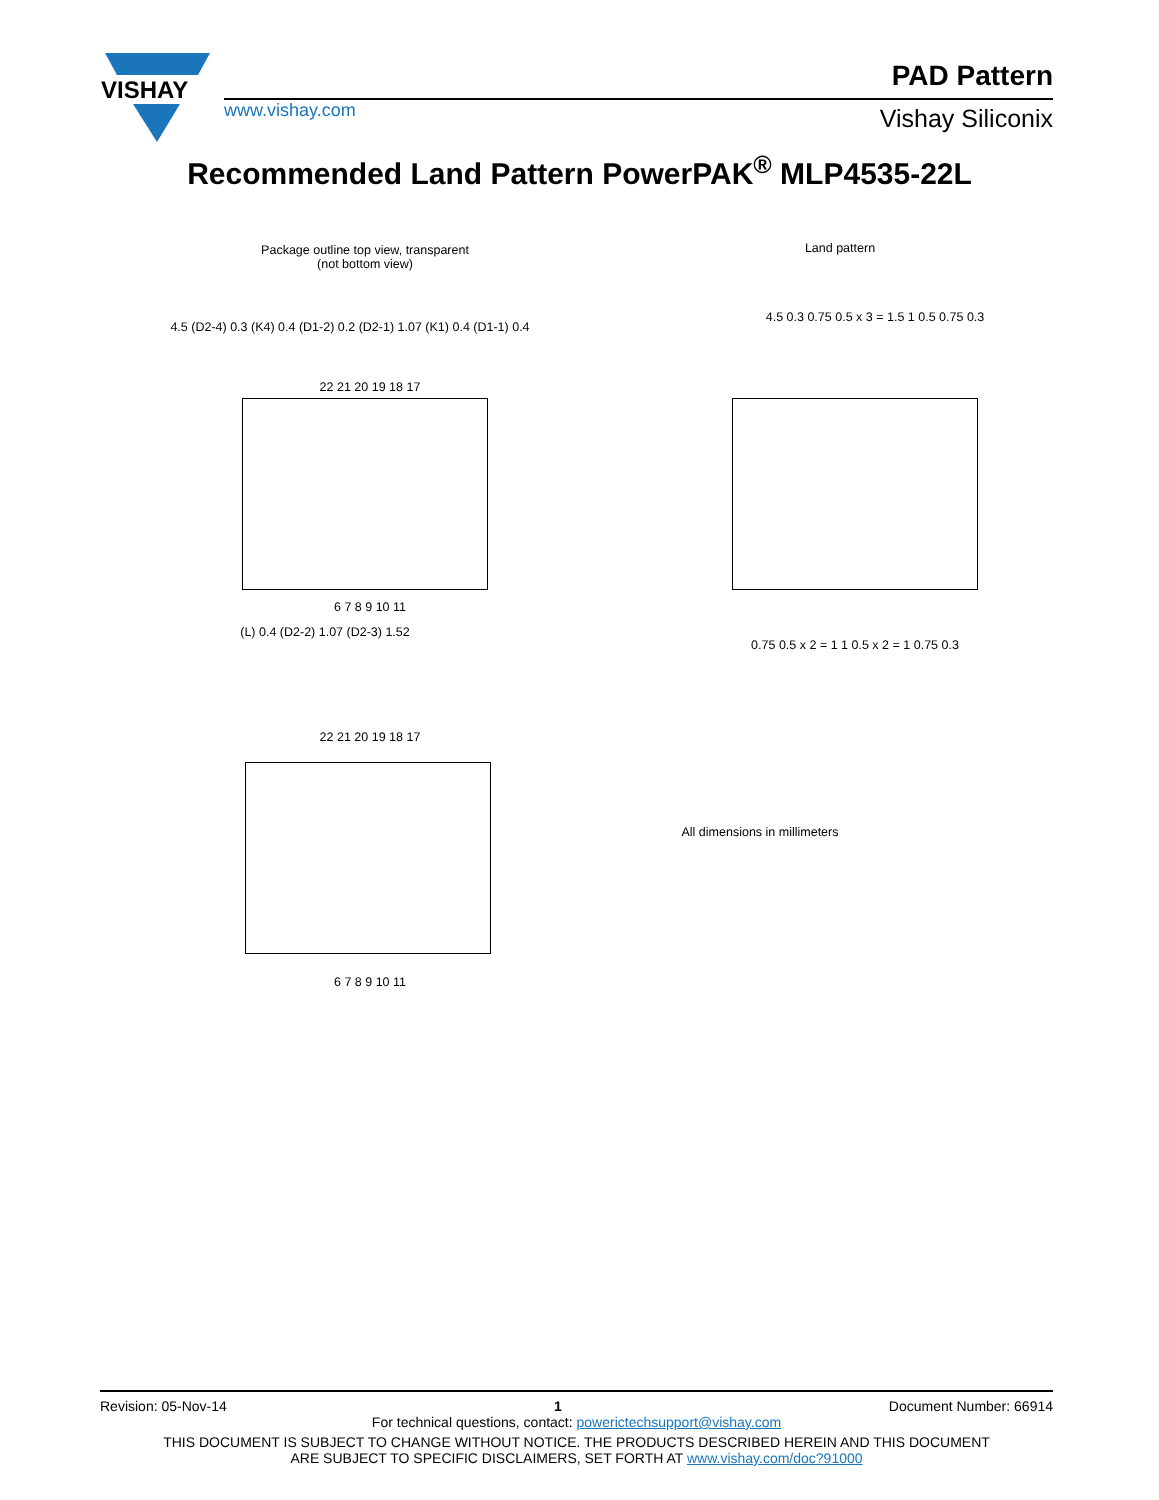VISHAY
www.vishay.com
PAD Pattern
Vishay Siliconix
Recommended Land Pattern PowerPAK<sup>®</sup> MLP4535-22L
Package outline top view, transparent
(not bottom view)
Land pattern
22 21 20 19 18 17
6 7 8 9 10 11
22 21 20 19 18 17
6 7 8 9 10 11
4.5 (D2-4) 0.3 (K4) 0.4 (D1-2) 0.2 (D2-1) 1.07 (K1) 0.4 (D1-1) 0.4
4.5 0.3 0.75 0.5 x 3 = 1.5 1 0.5 0.75 0.3
0.75 0.5 x 2 = 1 1 0.5 x 2 = 1 0.75 0.3
(L) 0.4 (D2-2) 1.07 (D2-3) 1.52
All dimensions in millimeters
Revision: 05-Nov-14 1 Document Number: 66914
For technical questions, contact: powerictechsupport@vishay.com
THIS DOCUMENT IS SUBJECT TO CHANGE WITHOUT NOTICE. THE PRODUCTS DESCRIBED HEREIN AND THIS DOCUMENT
ARE SUBJECT TO SPECIFIC DISCLAIMERS, SET FORTH AT www.vishay.com/doc?91000